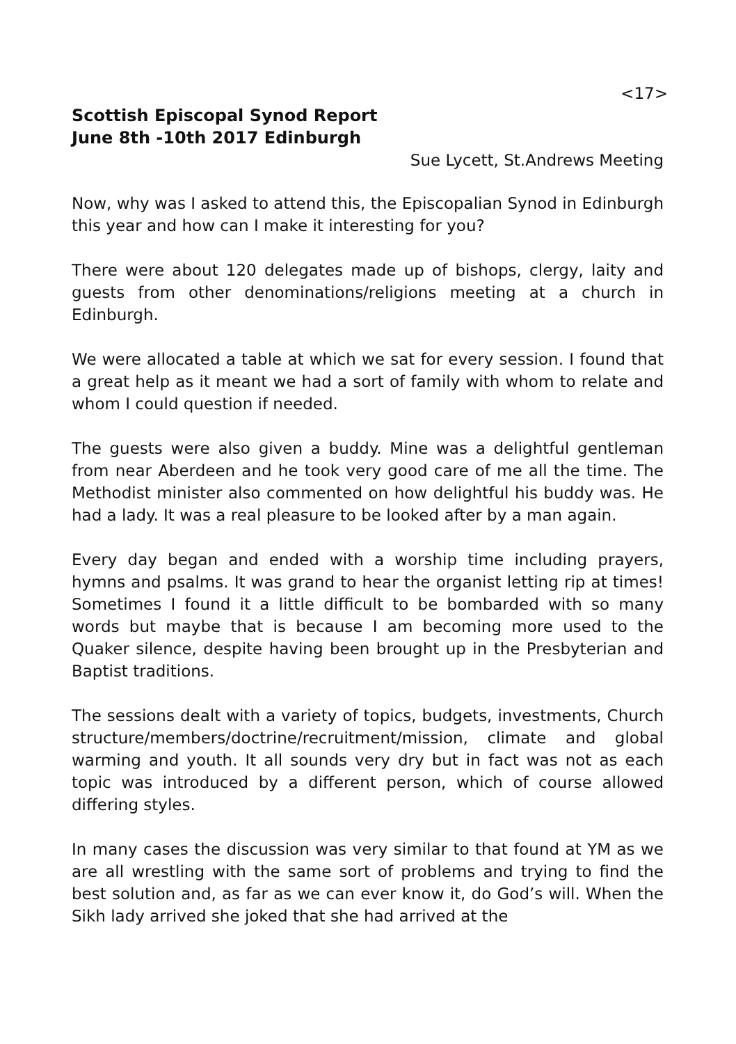<17>
Scottish Episcopal Synod Report
June 8th -10th 2017 Edinburgh
Sue Lycett, St.Andrews Meeting
Now, why was I asked to attend this, the Episcopalian Synod in Edinburgh this year and how can I make it interesting for you?
There were about 120 delegates made up of bishops, clergy, laity and guests from other denominations/religions meeting at a church in Edinburgh.
We were allocated a table at which we sat for every session. I found that a great help as it meant we had a sort of family with whom to relate and whom I could question if needed.
The guests were also given a buddy. Mine was a delightful gentleman from near Aberdeen and he took very good care of me all the time. The Methodist minister also commented on how delightful his buddy was. He had a lady. It was a real pleasure to be looked after by a man again.
Every day began and ended with a worship time including prayers, hymns and psalms. It was grand to hear the organist letting rip at times! Sometimes I found it a little difficult to be bombarded with so many words but maybe that is because I am becoming more used to the Quaker silence, despite having been brought up in the Presbyterian and Baptist traditions.
The sessions dealt with a variety of topics, budgets, investments, Church structure/members/doctrine/recruitment/mission, climate and global warming and youth. It all sounds very dry but in fact was not as each topic was introduced by a different person, which of course allowed differing styles.
In many cases the discussion was very similar to that found at YM as we are all wrestling with the same sort of problems and trying to find the best solution and, as far as we can ever know it, do God’s will. When the Sikh lady arrived she joked that she had arrived at the